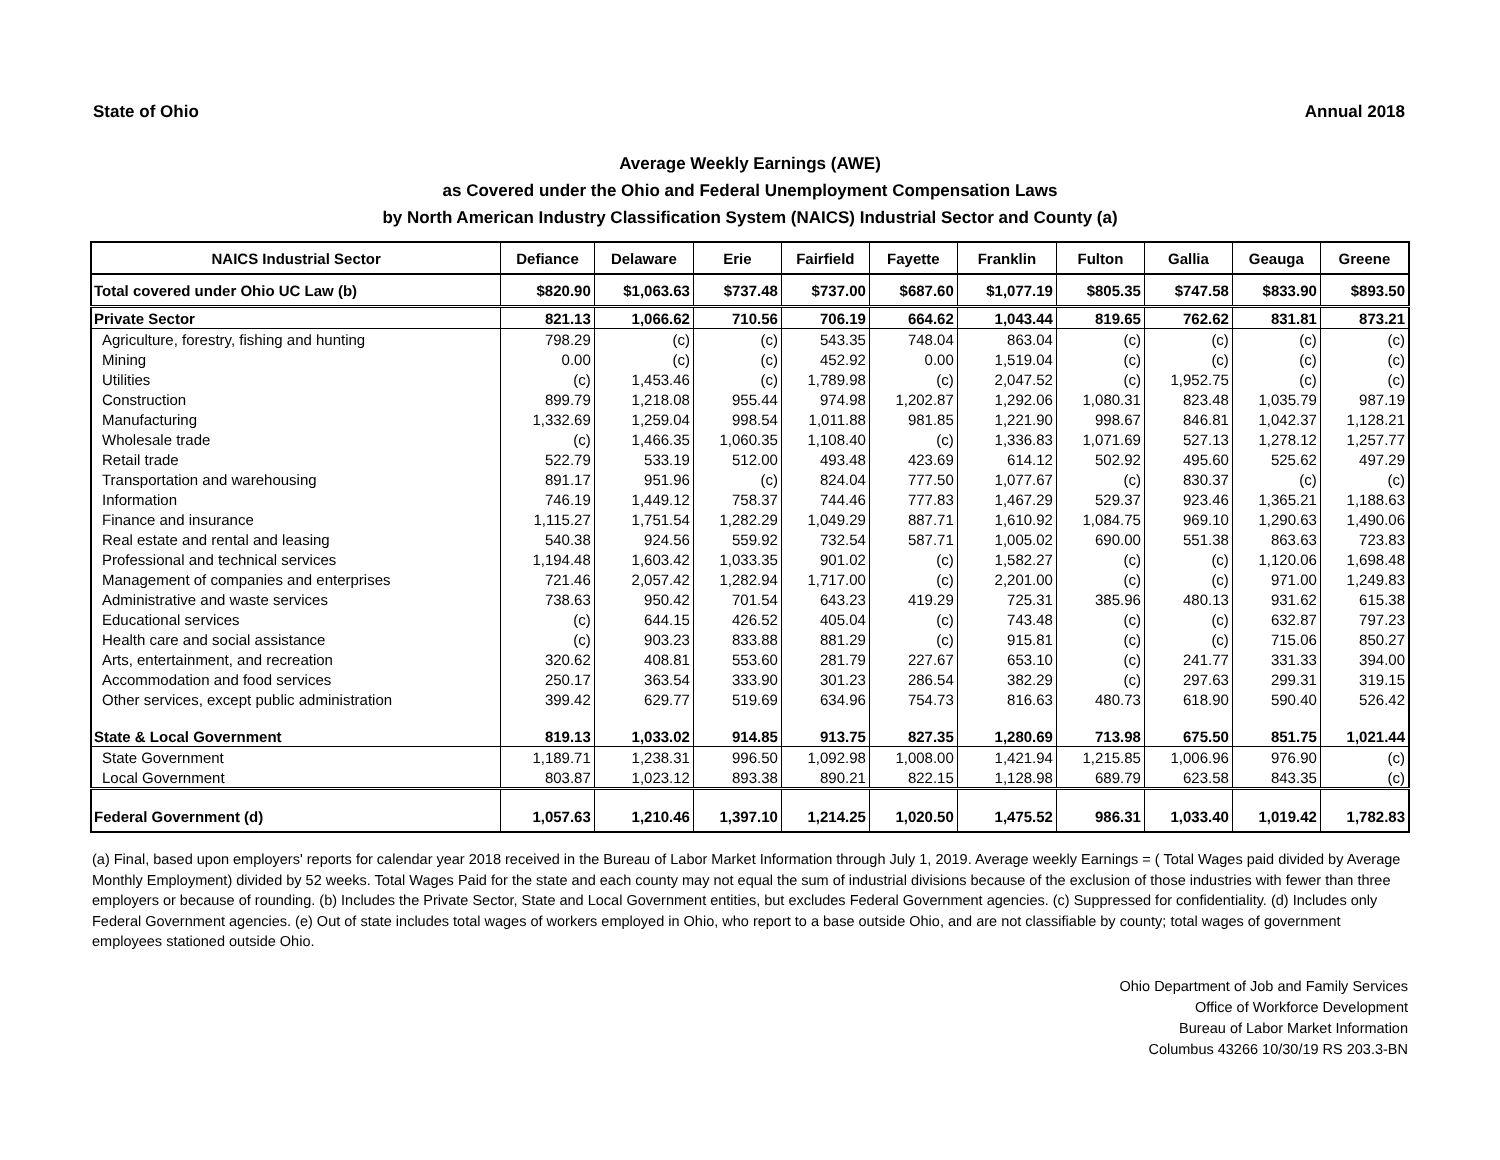State of Ohio Annual 2018
Average Weekly Earnings (AWE)
as Covered under the Ohio and Federal Unemployment Compensation Laws
by North American Industry Classification System (NAICS) Industrial Sector and County (a)
| NAICS Industrial Sector | Defiance | Delaware | Erie | Fairfield | Fayette | Franklin | Fulton | Gallia | Geauga | Greene |
| --- | --- | --- | --- | --- | --- | --- | --- | --- | --- | --- |
| Total covered under Ohio UC Law (b) | $820.90 | $1,063.63 | $737.48 | $737.00 | $687.60 | $1,077.19 | $805.35 | $747.58 | $833.90 | $893.50 |
| Private Sector | 821.13 | 1,066.62 | 710.56 | 706.19 | 664.62 | 1,043.44 | 819.65 | 762.62 | 831.81 | 873.21 |
| Agriculture, forestry, fishing and hunting | 798.29 | (c) | (c) | 543.35 | 748.04 | 863.04 | (c) | (c) | (c) | (c) |
| Mining | 0.00 | (c) | (c) | 452.92 | 0.00 | 1,519.04 | (c) | (c) | (c) | (c) |
| Utilities | (c) | 1,453.46 | (c) | 1,789.98 | (c) | 2,047.52 | (c) | 1,952.75 | (c) | (c) |
| Construction | 899.79 | 1,218.08 | 955.44 | 974.98 | 1,202.87 | 1,292.06 | 1,080.31 | 823.48 | 1,035.79 | 987.19 |
| Manufacturing | 1,332.69 | 1,259.04 | 998.54 | 1,011.88 | 981.85 | 1,221.90 | 998.67 | 846.81 | 1,042.37 | 1,128.21 |
| Wholesale trade | (c) | 1,466.35 | 1,060.35 | 1,108.40 | (c) | 1,336.83 | 1,071.69 | 527.13 | 1,278.12 | 1,257.77 |
| Retail trade | 522.79 | 533.19 | 512.00 | 493.48 | 423.69 | 614.12 | 502.92 | 495.60 | 525.62 | 497.29 |
| Transportation and warehousing | 891.17 | 951.96 | (c) | 824.04 | 777.50 | 1,077.67 | (c) | 830.37 | (c) | (c) |
| Information | 746.19 | 1,449.12 | 758.37 | 744.46 | 777.83 | 1,467.29 | 529.37 | 923.46 | 1,365.21 | 1,188.63 |
| Finance and insurance | 1,115.27 | 1,751.54 | 1,282.29 | 1,049.29 | 887.71 | 1,610.92 | 1,084.75 | 969.10 | 1,290.63 | 1,490.06 |
| Real estate and rental and leasing | 540.38 | 924.56 | 559.92 | 732.54 | 587.71 | 1,005.02 | 690.00 | 551.38 | 863.63 | 723.83 |
| Professional and technical services | 1,194.48 | 1,603.42 | 1,033.35 | 901.02 | (c) | 1,582.27 | (c) | (c) | 1,120.06 | 1,698.48 |
| Management of companies and enterprises | 721.46 | 2,057.42 | 1,282.94 | 1,717.00 | (c) | 2,201.00 | (c) | (c) | 971.00 | 1,249.83 |
| Administrative and waste services | 738.63 | 950.42 | 701.54 | 643.23 | 419.29 | 725.31 | 385.96 | 480.13 | 931.62 | 615.38 |
| Educational services | (c) | 644.15 | 426.52 | 405.04 | (c) | 743.48 | (c) | (c) | 632.87 | 797.23 |
| Health care and social assistance | (c) | 903.23 | 833.88 | 881.29 | (c) | 915.81 | (c) | (c) | 715.06 | 850.27 |
| Arts, entertainment, and recreation | 320.62 | 408.81 | 553.60 | 281.79 | 227.67 | 653.10 | (c) | 241.77 | 331.33 | 394.00 |
| Accommodation and food services | 250.17 | 363.54 | 333.90 | 301.23 | 286.54 | 382.29 | (c) | 297.63 | 299.31 | 319.15 |
| Other services, except public administration | 399.42 | 629.77 | 519.69 | 634.96 | 754.73 | 816.63 | 480.73 | 618.90 | 590.40 | 526.42 |
| State & Local Government | 819.13 | 1,033.02 | 914.85 | 913.75 | 827.35 | 1,280.69 | 713.98 | 675.50 | 851.75 | 1,021.44 |
| State Government | 1,189.71 | 1,238.31 | 996.50 | 1,092.98 | 1,008.00 | 1,421.94 | 1,215.85 | 1,006.96 | 976.90 | (c) |
| Local Government | 803.87 | 1,023.12 | 893.38 | 890.21 | 822.15 | 1,128.98 | 689.79 | 623.58 | 843.35 | (c) |
| Federal Government (d) | 1,057.63 | 1,210.46 | 1,397.10 | 1,214.25 | 1,020.50 | 1,475.52 | 986.31 | 1,033.40 | 1,019.42 | 1,782.83 |
(a) Final, based upon employers' reports for calendar year 2018 received in the Bureau of Labor Market Information through July 1, 2019. Average weekly Earnings = ( Total Wages paid divided by Average Monthly Employment) divided by 52 weeks. Total Wages Paid for the state and each county may not equal the sum of industrial divisions because of the exclusion of those industries with fewer than three employers or because of rounding. (b) Includes the Private Sector, State and Local Government entities, but excludes Federal Government agencies. (c) Suppressed for confidentiality. (d) Includes only Federal Government agencies. (e) Out of state includes total wages of workers employed in Ohio, who report to a base outside Ohio, and are not classifiable by county; total wages of government employees stationed outside Ohio.
Ohio Department of Job and Family Services
Office of Workforce Development
Bureau of Labor Market Information
Columbus 43266 10/30/19 RS 203.3-BN